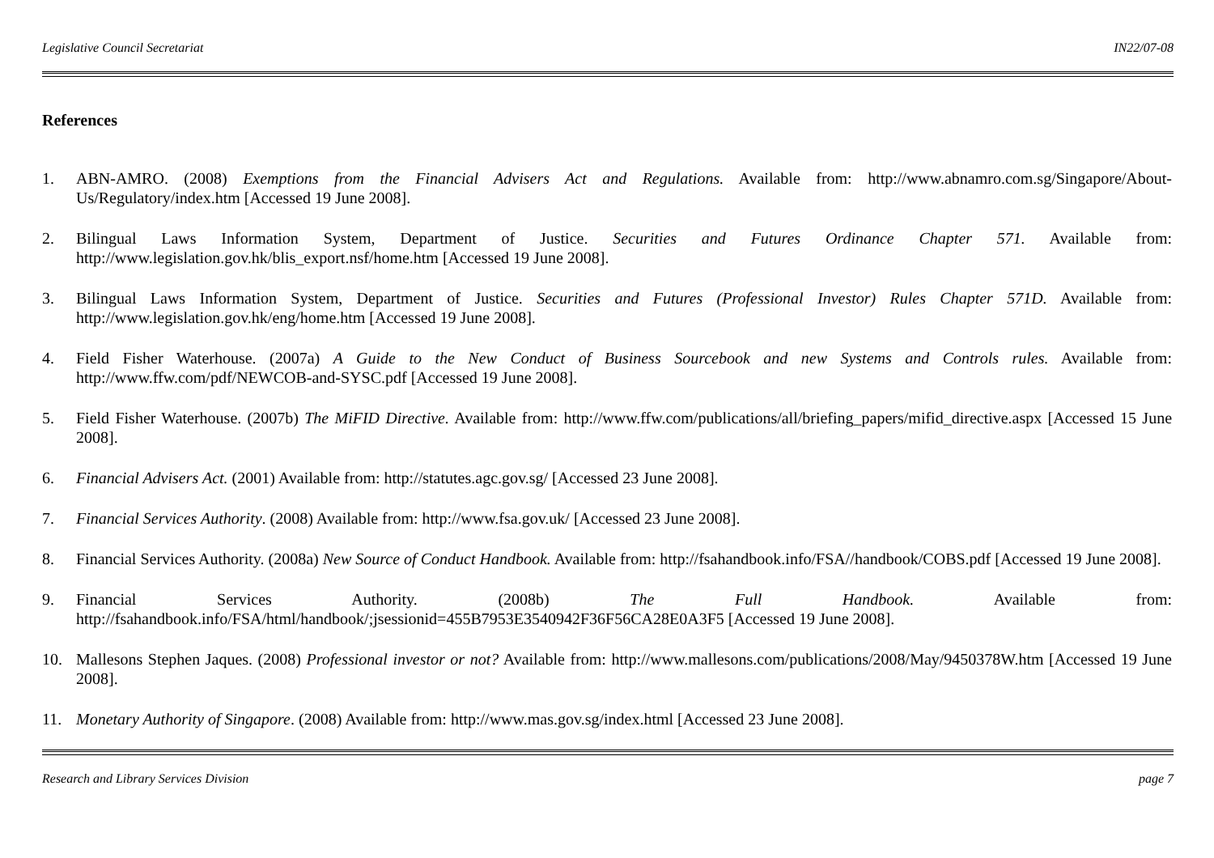Legislative Council Secretariat IN22/07-08
References
1. ABN-AMRO. (2008) Exemptions from the Financial Advisers Act and Regulations. Available from: http://www.abnamro.com.sg/Singapore/About-Us/Regulatory/index.htm [Accessed 19 June 2008].
2. Bilingual Laws Information System, Department of Justice. Securities and Futures Ordinance Chapter 571. Available from: http://www.legislation.gov.hk/blis_export.nsf/home.htm [Accessed 19 June 2008].
3. Bilingual Laws Information System, Department of Justice. Securities and Futures (Professional Investor) Rules Chapter 571D. Available from: http://www.legislation.gov.hk/eng/home.htm [Accessed 19 June 2008].
4. Field Fisher Waterhouse. (2007a) A Guide to the New Conduct of Business Sourcebook and new Systems and Controls rules. Available from: http://www.ffw.com/pdf/NEWCOB-and-SYSC.pdf [Accessed 19 June 2008].
5. Field Fisher Waterhouse. (2007b) The MiFID Directive. Available from: http://www.ffw.com/publications/all/briefing_papers/mifid_directive.aspx [Accessed 15 June 2008].
6. Financial Advisers Act. (2001) Available from: http://statutes.agc.gov.sg/ [Accessed 23 June 2008].
7. Financial Services Authority. (2008) Available from: http://www.fsa.gov.uk/ [Accessed 23 June 2008].
8. Financial Services Authority. (2008a) New Source of Conduct Handbook. Available from: http://fsahandbook.info/FSA//handbook/COBS.pdf [Accessed 19 June 2008].
9. Financial Services Authority. (2008b) The Full Handbook. Available from: http://fsahandbook.info/FSA/html/handbook/;jsessionid=455B7953E3540942F36F56CA28E0A3F5 [Accessed 19 June 2008].
10. Mallesons Stephen Jaques. (2008) Professional investor or not? Available from: http://www.mallesons.com/publications/2008/May/9450378W.htm [Accessed 19 June 2008].
11. Monetary Authority of Singapore. (2008) Available from: http://www.mas.gov.sg/index.html [Accessed 23 June 2008].
Research and Library Services Division page 7